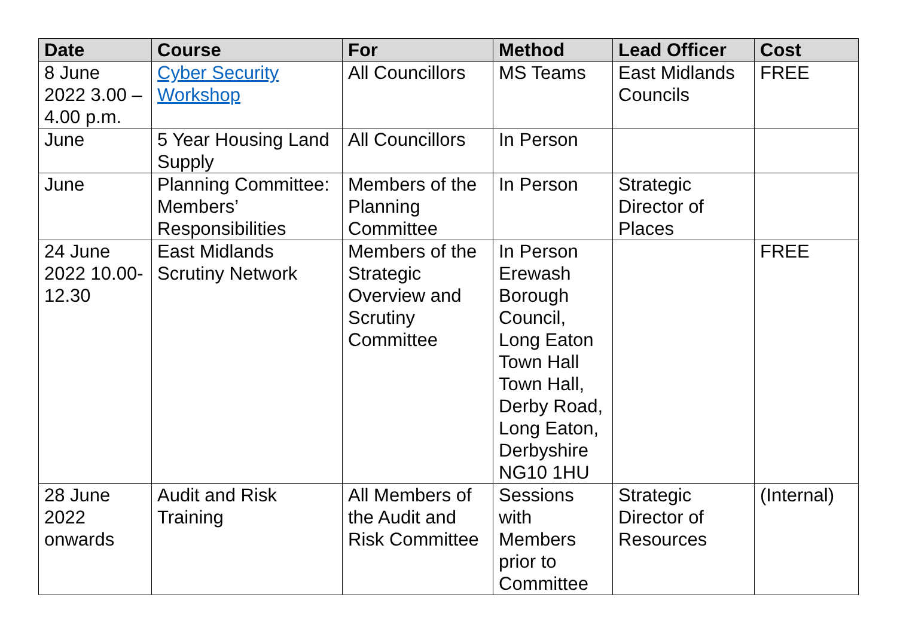| Date | Course | For | Method | Lead Officer | Cost |
| --- | --- | --- | --- | --- | --- |
| 8 June 2022 3.00 – 4.00 p.m. | Cyber Security Workshop | All Councillors | MS Teams | East Midlands Councils | FREE |
| June | 5 Year Housing Land Supply | All Councillors | In Person | | |
| June | Planning Committee: Members’ Responsibilities | Members of the Planning Committee | In Person | Strategic Director of Places | |
| 24 June 2022 10.00-12.30 | East Midlands Scrutiny Network | Members of the Strategic Overview and Scrutiny Committee | In Person Erewash Borough Council, Long Eaton Town Hall Town Hall, Derby Road, Long Eaton, Derbyshire NG10 1HU | | FREE |
| 28 June 2022 onwards | Audit and Risk Training | All Members of the Audit and Risk Committee | Sessions with Members prior to Committee | Strategic Director of Resources | (Internal) |